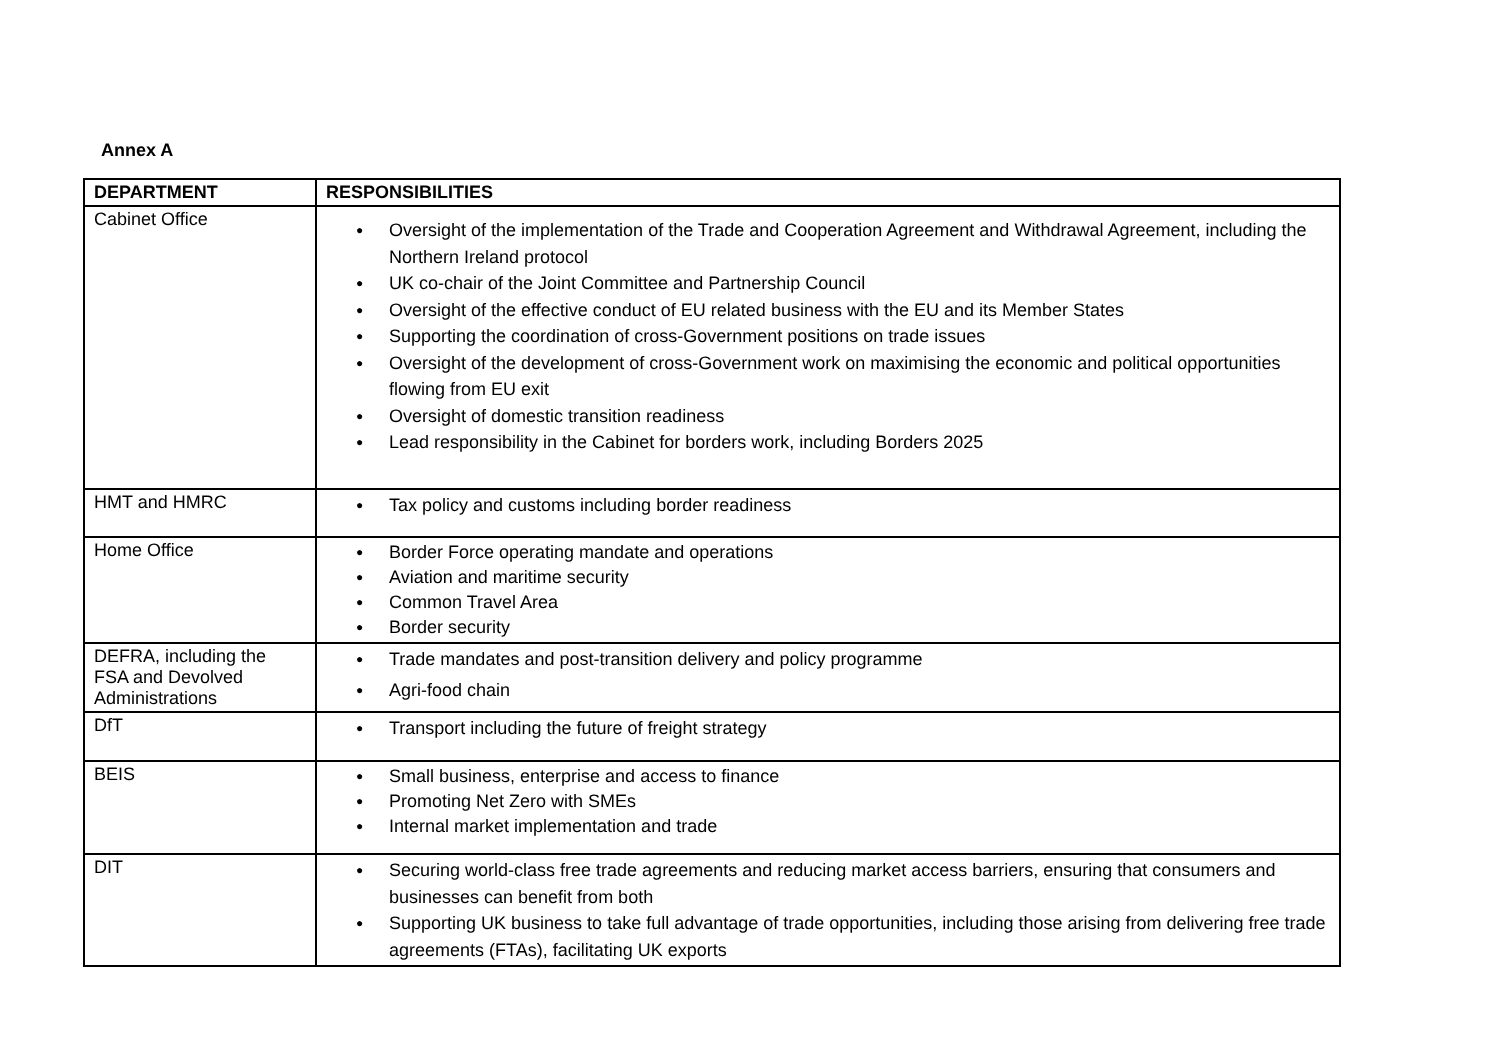Annex A
| DEPARTMENT | RESPONSIBILITIES |
| --- | --- |
| Cabinet Office | ● Oversight of the implementation of the Trade and Cooperation Agreement and Withdrawal Agreement, including the Northern Ireland protocol ● UK co-chair of the Joint Committee and Partnership Council ● Oversight of the effective conduct of EU related business with the EU and its Member States ● Supporting the coordination of cross-Government positions on trade issues ● Oversight of the development of cross-Government work on maximising the economic and political opportunities flowing from EU exit ● Oversight of domestic transition readiness ● Lead responsibility in the Cabinet for borders work, including Borders 2025 |
| HMT and HMRC | ● Tax policy and customs including border readiness |
| Home Office | ● Border Force operating mandate and operations ● Aviation and maritime security ● Common Travel Area ● Border security |
| DEFRA, including the FSA and Devolved Administrations | ● Trade mandates and post-transition delivery and policy programme ● Agri-food chain |
| DfT | ● Transport including the future of freight strategy |
| BEIS | ● Small business, enterprise and access to finance ● Promoting Net Zero with SMEs ● Internal market implementation and trade |
| DIT | ● Securing world-class free trade agreements and reducing market access barriers, ensuring that consumers and businesses can benefit from both ● Supporting UK business to take full advantage of trade opportunities, including those arising from delivering free trade agreements (FTAs), facilitating UK exports |